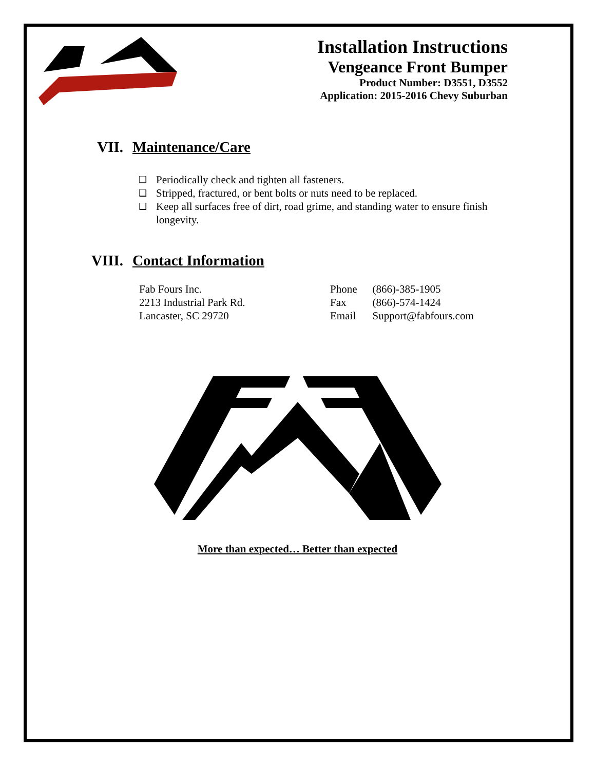Installation Instructions
Vengeance Front Bumper
Product Number: D3551, D3552
Application: 2015-2016 Chevy Suburban
VII. Maintenance/Care
❑ Periodically check and tighten all fasteners.
❑ Stripped, fractured, or bent bolts or nuts need to be replaced.
❑ Keep all surfaces free of dirt, road grime, and standing water to ensure finish longevity.
VIII. Contact Information
Fab Fours Inc.
2213 Industrial Park Rd.
Lancaster, SC 29720
| Phone | (866)-385-1905 |
| Fax | (866)-574-1424 |
| Email | Support@fabfours.com |
More than expected… Better than expected